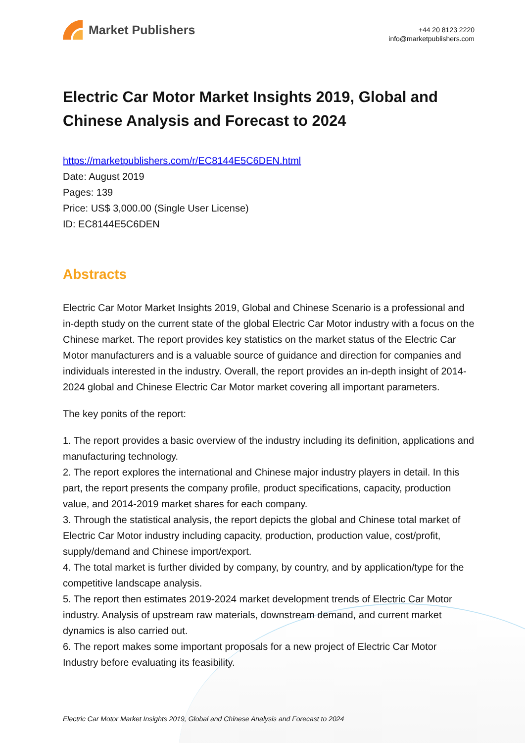Market Publishers
+44 20 8123 2220
info@marketpublishers.com
Electric Car Motor Market Insights 2019, Global and Chinese Analysis and Forecast to 2024
https://marketpublishers.com/r/EC8144E5C6DEN.html
Date: August 2019
Pages: 139
Price: US$ 3,000.00 (Single User License)
ID: EC8144E5C6DEN
Abstracts
Electric Car Motor Market Insights 2019, Global and Chinese Scenario is a professional and in-depth study on the current state of the global Electric Car Motor industry with a focus on the Chinese market. The report provides key statistics on the market status of the Electric Car Motor manufacturers and is a valuable source of guidance and direction for companies and individuals interested in the industry. Overall, the report provides an in-depth insight of 2014-2024 global and Chinese Electric Car Motor market covering all important parameters.
The key ponits of the report:
1. The report provides a basic overview of the industry including its definition, applications and manufacturing technology.
2. The report explores the international and Chinese major industry players in detail. In this part, the report presents the company profile, product specifications, capacity, production value, and 2014-2019 market shares for each company.
3. Through the statistical analysis, the report depicts the global and Chinese total market of Electric Car Motor industry including capacity, production, production value, cost/profit, supply/demand and Chinese import/export.
4. The total market is further divided by company, by country, and by application/type for the competitive landscape analysis.
5. The report then estimates 2019-2024 market development trends of Electric Car Motor industry. Analysis of upstream raw materials, downstream demand, and current market dynamics is also carried out.
6. The report makes some important proposals for a new project of Electric Car Motor Industry before evaluating its feasibility.
Electric Car Motor Market Insights 2019, Global and Chinese Analysis and Forecast to 2024